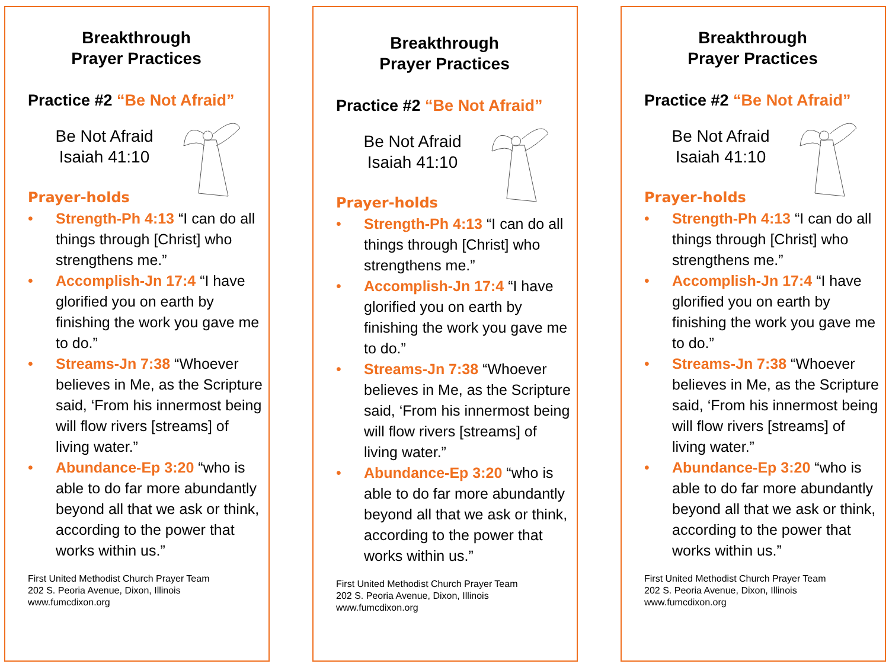Breakthrough
Prayer Practices
Practice #2 “Be Not Afraid”
Be Not Afraid
Isaiah 41:10
Prayer-holds
• Strength-Ph 4:13 “I can do all things through [Christ] who strengthens me.”
• Accomplish-Jn 17:4 “I have glorified you on earth by finishing the work you gave me to do.”
• Streams-Jn 7:38 “Whoever believes in Me, as the Scripture said, ‘From his innermost being will flow rivers [streams] of living water.”
• Abundance-Ep 3:20 “who is able to do far more abundantly beyond all that we ask or think, according to the power that works within us.”
First United Methodist Church Prayer Team
202 S. Peoria Avenue, Dixon, Illinois
www.fumcdixon.org
Breakthrough
Prayer Practices
Practice #2 “Be Not Afraid”
Be Not Afraid
Isaiah 41:10
Prayer-holds
• Strength-Ph 4:13 “I can do all things through [Christ] who strengthens me.”
• Accomplish-Jn 17:4 “I have glorified you on earth by finishing the work you gave me to do.”
• Streams-Jn 7:38 “Whoever believes in Me, as the Scripture said, ‘From his innermost being will flow rivers [streams] of living water.”
• Abundance-Ep 3:20 “who is able to do far more abundantly beyond all that we ask or think, according to the power that works within us.”
First United Methodist Church Prayer Team
202 S. Peoria Avenue, Dixon, Illinois
www.fumcdixon.org
Breakthrough
Prayer Practices
Practice #2 “Be Not Afraid”
Be Not Afraid
Isaiah 41:10
Prayer-holds
• Strength-Ph 4:13 “I can do all things through [Christ] who strengthens me.”
• Accomplish-Jn 17:4 “I have glorified you on earth by finishing the work you gave me to do.”
• Streams-Jn 7:38 “Whoever believes in Me, as the Scripture said, ‘From his innermost being will flow rivers [streams] of living water.”
• Abundance-Ep 3:20 “who is able to do far more abundantly beyond all that we ask or think, according to the power that works within us.”
First United Methodist Church Prayer Team
202 S. Peoria Avenue, Dixon, Illinois
www.fumcdixon.org